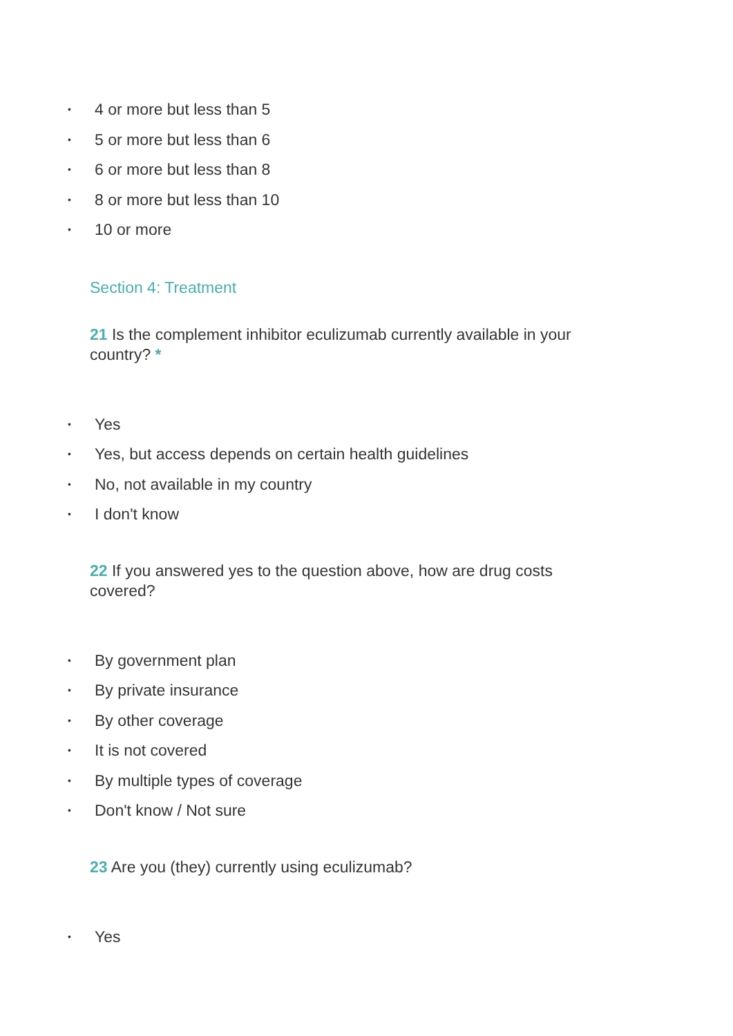• 4 or more but less than 5
• 5 or more but less than 6
• 6 or more but less than 8
• 8 or more but less than 10
• 10 or more
Section 4: Treatment
21 Is the complement inhibitor eculizumab currently available in your country? *
• Yes
• Yes, but access depends on certain health guidelines
• No, not available in my country
• I don't know
22 If you answered yes to the question above, how are drug costs covered?
• By government plan
• By private insurance
• By other coverage
• It is not covered
• By multiple types of coverage
• Don't know / Not sure
23 Are you (they) currently using eculizumab?
• Yes